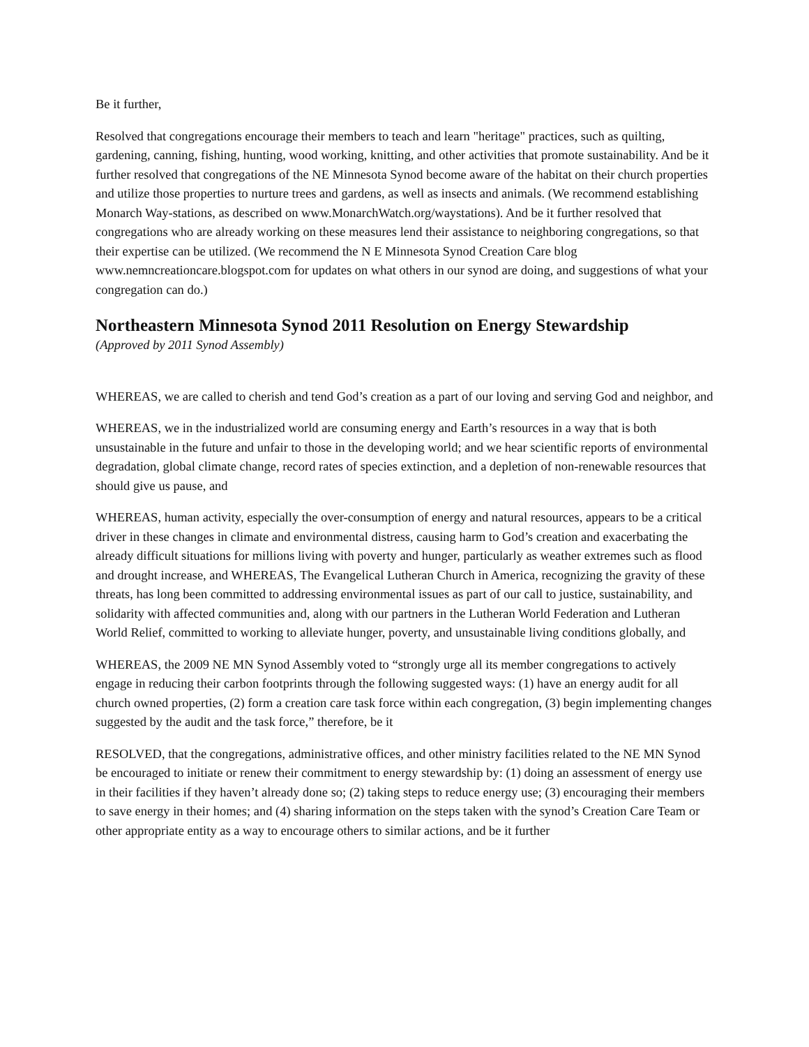Be it further,
Resolved that congregations encourage their members to teach and learn "heritage" practices, such as quilting, gardening, canning, fishing, hunting, wood working, knitting, and other activities that promote sustainability. And be it further resolved that congregations of the NE Minnesota Synod become aware of the habitat on their church properties and utilize those properties to nurture trees and gardens, as well as insects and animals. (We recommend establishing Monarch Way-stations, as described on www.MonarchWatch.org/waystations). And be it further resolved that congregations who are already working on these measures lend their assistance to neighboring congregations, so that their expertise can be utilized. (We recommend the N E Minnesota Synod Creation Care blog www.nemncreationcare.blogspot.com for updates on what others in our synod are doing, and suggestions of what your congregation can do.)
Northeastern Minnesota Synod 2011 Resolution on Energy Stewardship
(Approved by 2011 Synod Assembly)
WHEREAS, we are called to cherish and tend God’s creation as a part of our loving and serving God and neighbor, and
WHEREAS, we in the industrialized world are consuming energy and Earth’s resources in a way that is both unsustainable in the future and unfair to those in the developing world; and we hear scientific reports of environmental degradation, global climate change, record rates of species extinction, and a depletion of non-renewable resources that should give us pause, and
WHEREAS, human activity, especially the over-consumption of energy and natural resources, appears to be a critical driver in these changes in climate and environmental distress, causing harm to God’s creation and exacerbating the already difficult situations for millions living with poverty and hunger, particularly as weather extremes such as flood and drought increase, and WHEREAS, The Evangelical Lutheran Church in America, recognizing the gravity of these threats, has long been committed to addressing environmental issues as part of our call to justice, sustainability, and solidarity with affected communities and, along with our partners in the Lutheran World Federation and Lutheran World Relief, committed to working to alleviate hunger, poverty, and unsustainable living conditions globally, and
WHEREAS, the 2009 NE MN Synod Assembly voted to “strongly urge all its member congregations to actively engage in reducing their carbon footprints through the following suggested ways: (1) have an energy audit for all church owned properties, (2) form a creation care task force within each congregation, (3) begin implementing changes suggested by the audit and the task force,” therefore, be it
RESOLVED, that the congregations, administrative offices, and other ministry facilities related to the NE MN Synod be encouraged to initiate or renew their commitment to energy stewardship by: (1) doing an assessment of energy use in their facilities if they haven’t already done so; (2) taking steps to reduce energy use; (3) encouraging their members to save energy in their homes; and (4) sharing information on the steps taken with the synod’s Creation Care Team or other appropriate entity as a way to encourage others to similar actions, and be it further